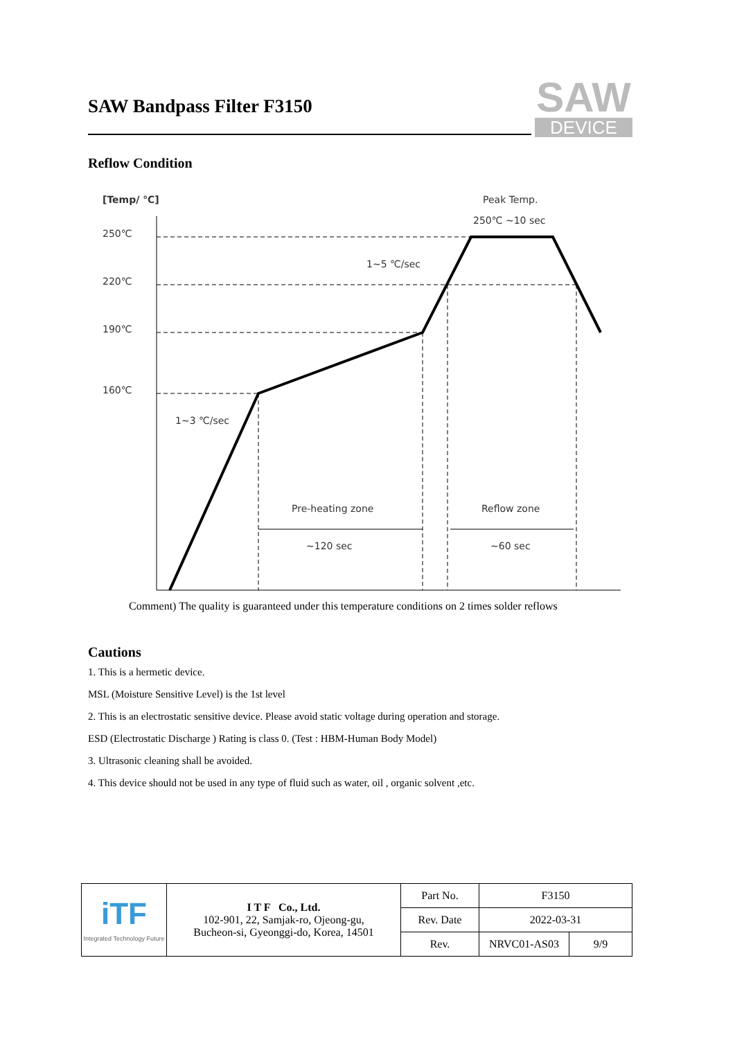SAW Bandpass Filter F3150
SAW
DEVICE
Reflow Condition
[Temp/ ℃]
Peak Temp.
250℃ ~10 sec
250℃
220℃
190℃
160℃
1~5 ℃/sec
1~3 ℃/sec
Pre-heating zone
~120 sec
Reflow zone
~60 sec
Comment) The quality is guaranteed under this temperature conditions on 2 times solder reflows
Cautions
1. This is a hermetic device.
MSL (Moisture Sensitive Level) is the 1st level
2. This is an electrostatic sensitive device. Please avoid static voltage during operation and storage.
ESD (Electrostatic Discharge ) Rating is class 0. (Test : HBM-Human Body Model)
3. Ultrasonic cleaning shall be avoided.
4. This device should not be used in any type of fluid such as water, oil , organic solvent ,etc.
| iTF Integrated Technology Future | I T F Co., Ltd. 102-901, 22, Samjak-ro, Ojeong-gu, Bucheon-si, Gyeonggi-do, Korea, 14501 | Part No. | F3150 | |
| | | Rev. Date | 2022-03-31 | |
| | | Rev. | NRVC01-AS03 | 9/9 |